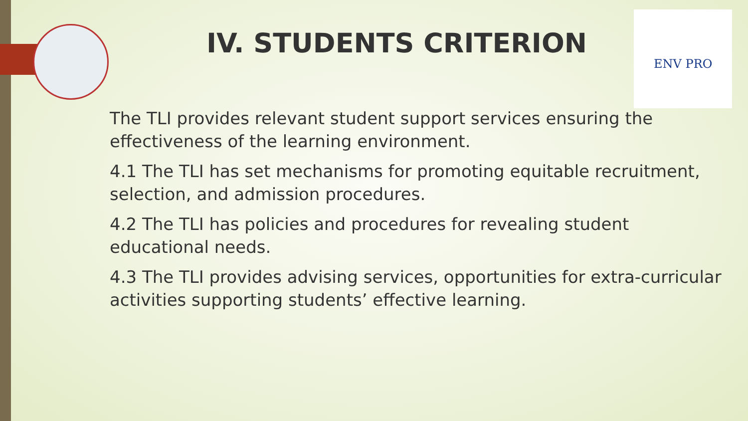ENV PRO
IV. STUDENTS CRITERION
The TLI provides relevant student support services ensuring the effectiveness of the learning environment.
4.1 The TLI has set mechanisms for promoting equitable recruitment, selection, and admission procedures.
4.2 The TLI has policies and procedures for revealing student educational needs.
4.3 The TLI provides advising services, opportunities for extra-curricular activities supporting students’ effective learning.